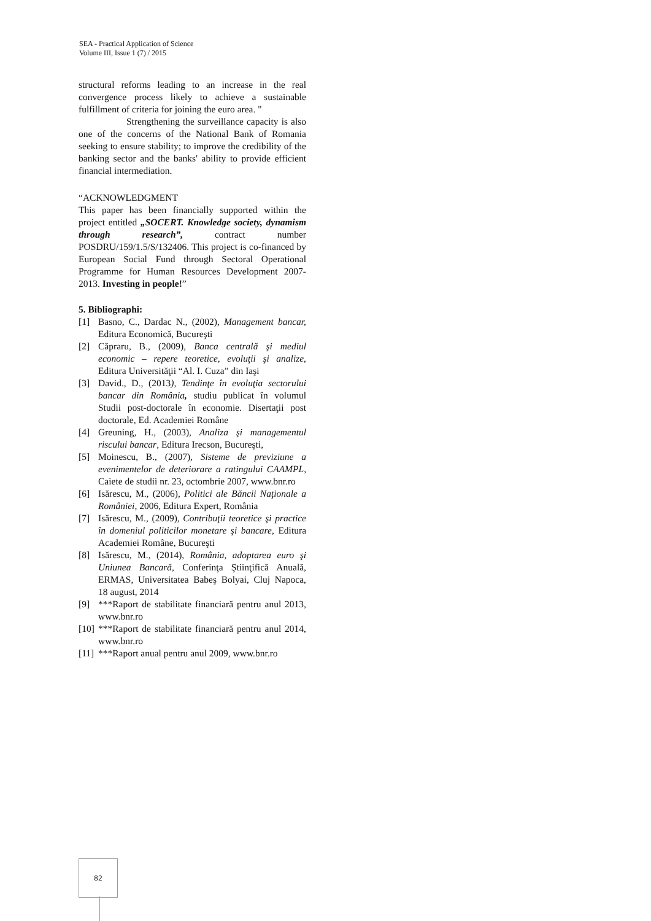SEA - Practical Application of Science
Volume III, Issue 1 (7) / 2015
structural reforms leading to an increase in the real convergence process likely to achieve a sustainable fulfillment of criteria for joining the euro area. "
Strengthening the surveillance capacity is also one of the concerns of the National Bank of Romania seeking to ensure stability; to improve the credibility of the banking sector and the banks' ability to provide efficient financial intermediation.
“ACKNOWLEDGMENT
This paper has been financially supported within the project entitled „SOCERT. Knowledge society, dynamism through research”, contract number POSDRU/159/1.5/S/132406. This project is co-financed by European Social Fund through Sectoral Operational Programme for Human Resources Development 2007-2013. Investing in people!”
5. Bibliographi:
[1] Basno, C., Dardac N., (2002), Management bancar, Editura Economică, Bucureşti
[2] Căpraru, B., (2009), Banca centrală şi mediul economic – repere teoretice, evoluţii şi analize, Editura Universităţii “Al. I. Cuza” din Iaşi
[3] David., D., (2013), Tendinţe în evoluţia sectorului bancar din România, studiu publicat în volumul Studii post-doctorale în economie. Disertaţii post doctorale, Ed. Academiei Române
[4] Greuning, H., (2003), Analiza şi managementul riscului bancar, Editura Irecson, Bucureşti,
[5] Moinescu, B., (2007), Sisteme de previziune a evenimentelor de deteriorare a ratingului CAAMPL, Caiete de studii nr. 23, octombrie 2007, www.bnr.ro
[6] Isărescu, M., (2006), Politici ale Băncii Naţionale a României, 2006, Editura Expert, România
[7] Isărescu, M., (2009), Contribuţii teoretice şi practice în domeniul politicilor monetare şi bancare, Editura Academiei Române, Bucureşti
[8] Isărescu, M., (2014), România, adoptarea euro şi Uniunea Bancară, Conferinţa Ştiinţifică Anuală, ERMAS, Universitatea Babeş Bolyai, Cluj Napoca, 18 august, 2014
[9] ***Raport de stabilitate financiară pentru anul 2013, www.bnr.ro
[10] ***Raport de stabilitate financiară pentru anul 2014, www.bnr.ro
[11] ***Raport anual pentru anul 2009, www.bnr.ro
82